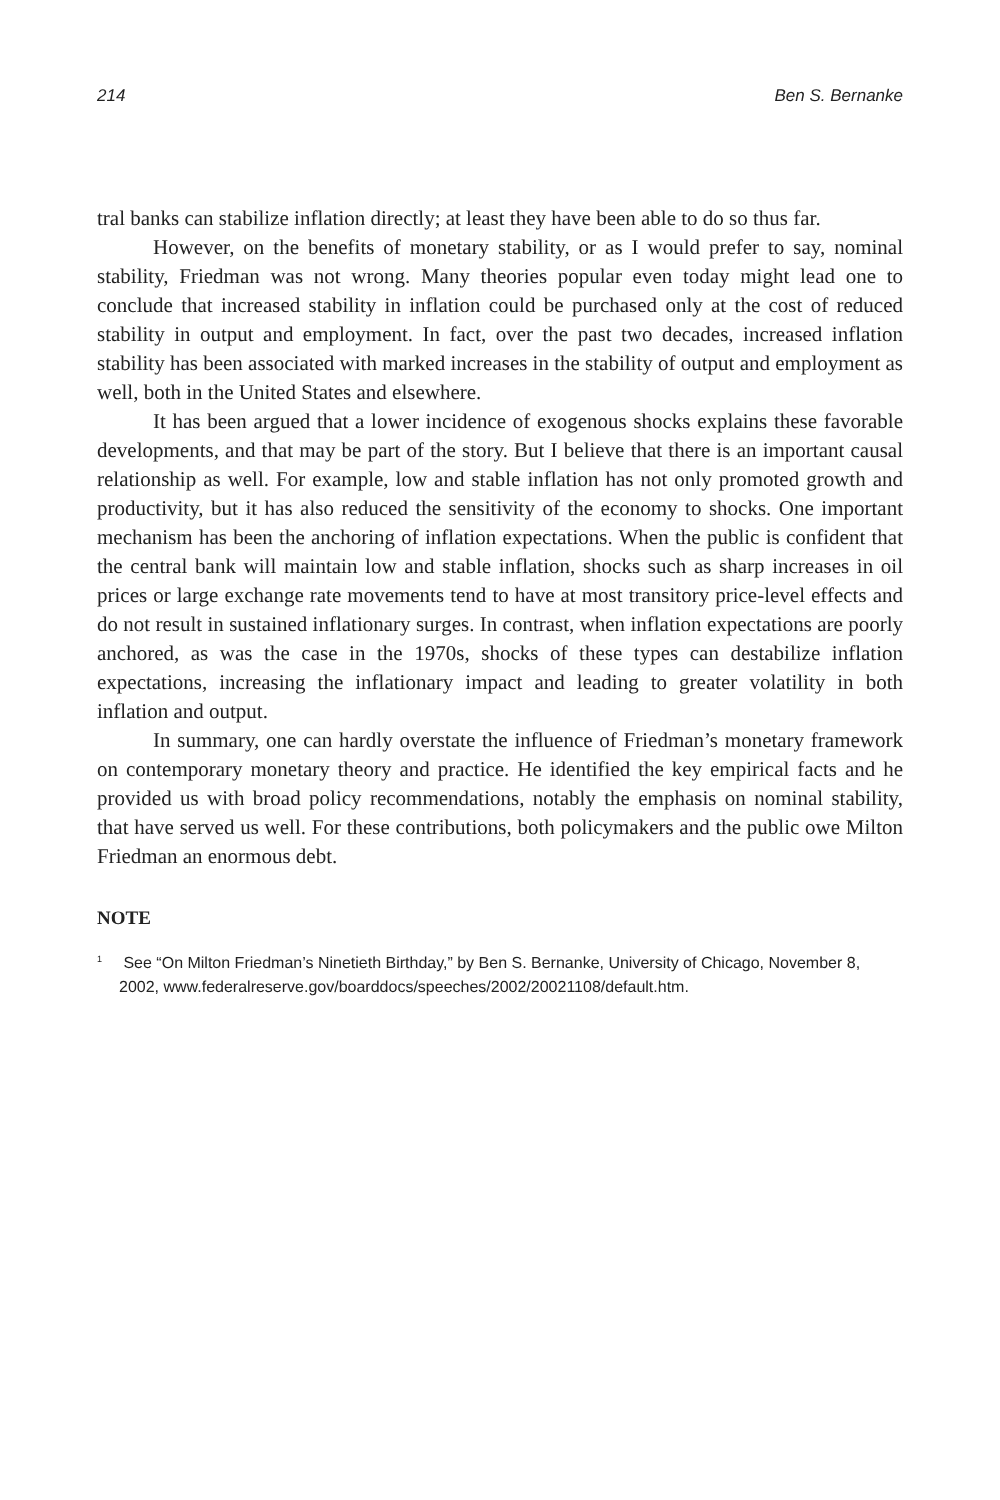214 Ben S. Bernanke
tral banks can stabilize inflation directly; at least they have been able to do so thus far.
However, on the benefits of monetary stability, or as I would prefer to say, nominal stability, Friedman was not wrong. Many theories popular even today might lead one to conclude that increased stability in inflation could be purchased only at the cost of reduced stability in output and employment. In fact, over the past two decades, increased inflation stability has been associated with marked increases in the stability of output and employment as well, both in the United States and elsewhere.
It has been argued that a lower incidence of exogenous shocks explains these favorable developments, and that may be part of the story. But I believe that there is an important causal relationship as well. For example, low and stable inflation has not only promoted growth and productivity, but it has also reduced the sensitivity of the economy to shocks. One important mechanism has been the anchoring of inflation expectations. When the public is confident that the central bank will maintain low and stable inflation, shocks such as sharp increases in oil prices or large exchange rate movements tend to have at most transitory price-level effects and do not result in sustained inflationary surges. In contrast, when inflation expectations are poorly anchored, as was the case in the 1970s, shocks of these types can destabilize inflation expectations, increasing the inflationary impact and leading to greater volatility in both inflation and output.
In summary, one can hardly overstate the influence of Friedman’s monetary framework on contemporary monetary theory and practice. He identified the key empirical facts and he provided us with broad policy recommendations, notably the emphasis on nominal stability, that have served us well. For these contributions, both policymakers and the public owe Milton Friedman an enormous debt.
NOTE
<sup>1</sup> See “On Milton Friedman’s Ninetieth Birthday,” by Ben S. Bernanke, University of Chicago, November 8, 2002, www.federalreserve.gov/boarddocs/speeches/2002/20021108/default.htm.